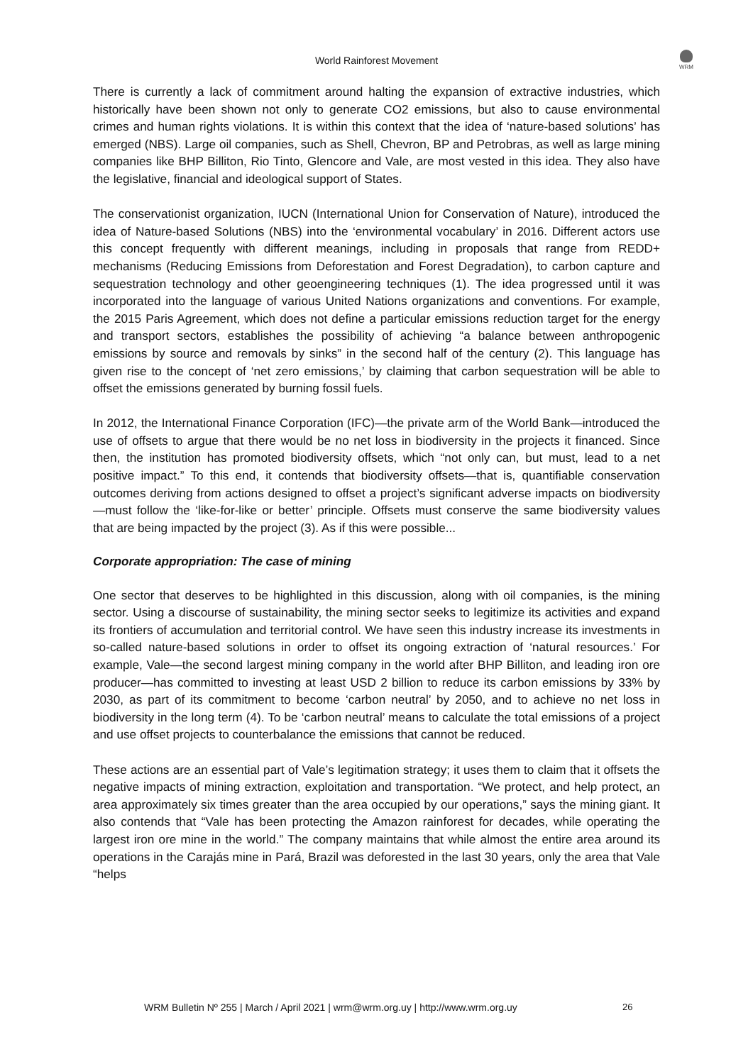World Rainforest Movement
WRM
There is currently a lack of commitment around halting the expansion of extractive industries, which historically have been shown not only to generate CO2 emissions, but also to cause environmental crimes and human rights violations. It is within this context that the idea of ‘nature-based solutions’ has emerged (NBS). Large oil companies, such as Shell, Chevron, BP and Petrobras, as well as large mining companies like BHP Billiton, Rio Tinto, Glencore and Vale, are most vested in this idea. They also have the legislative, financial and ideological support of States.
The conservationist organization, IUCN (International Union for Conservation of Nature), introduced the idea of Nature-based Solutions (NBS) into the ‘environmental vocabulary’ in 2016. Different actors use this concept frequently with different meanings, including in proposals that range from REDD+ mechanisms (Reducing Emissions from Deforestation and Forest Degradation), to carbon capture and sequestration technology and other geoengineering techniques (1). The idea progressed until it was incorporated into the language of various United Nations organizations and conventions. For example, the 2015 Paris Agreement, which does not define a particular emissions reduction target for the energy and transport sectors, establishes the possibility of achieving “a balance between anthropogenic emissions by source and removals by sinks” in the second half of the century (2). This language has given rise to the concept of ‘net zero emissions,’ by claiming that carbon sequestration will be able to offset the emissions generated by burning fossil fuels.
In 2012, the International Finance Corporation (IFC)—the private arm of the World Bank—introduced the use of offsets to argue that there would be no net loss in biodiversity in the projects it financed. Since then, the institution has promoted biodiversity offsets, which “not only can, but must, lead to a net positive impact.” To this end, it contends that biodiversity offsets—that is, quantifiable conservation outcomes deriving from actions designed to offset a project’s significant adverse impacts on biodiversity—must follow the ‘like-for-like or better’ principle. Offsets must conserve the same biodiversity values that are being impacted by the project (3). As if this were possible...
Corporate appropriation: The case of mining
One sector that deserves to be highlighted in this discussion, along with oil companies, is the mining sector. Using a discourse of sustainability, the mining sector seeks to legitimize its activities and expand its frontiers of accumulation and territorial control. We have seen this industry increase its investments in so-called nature-based solutions in order to offset its ongoing extraction of ‘natural resources.’ For example, Vale—the second largest mining company in the world after BHP Billiton, and leading iron ore producer—has committed to investing at least USD 2 billion to reduce its carbon emissions by 33% by 2030, as part of its commitment to become ‘carbon neutral’ by 2050, and to achieve no net loss in biodiversity in the long term (4). To be ‘carbon neutral’ means to calculate the total emissions of a project and use offset projects to counterbalance the emissions that cannot be reduced.
These actions are an essential part of Vale’s legitimation strategy; it uses them to claim that it offsets the negative impacts of mining extraction, exploitation and transportation. “We protect, and help protect, an area approximately six times greater than the area occupied by our operations,” says the mining giant. It also contends that “Vale has been protecting the Amazon rainforest for decades, while operating the largest iron ore mine in the world.” The company maintains that while almost the entire area around its operations in the Carajás mine in Pará, Brazil was deforested in the last 30 years, only the area that Vale “helps
WRM Bulletin Nº 255 | March / April 2021 | wrm@wrm.org.uy | http://www.wrm.org.uy 26